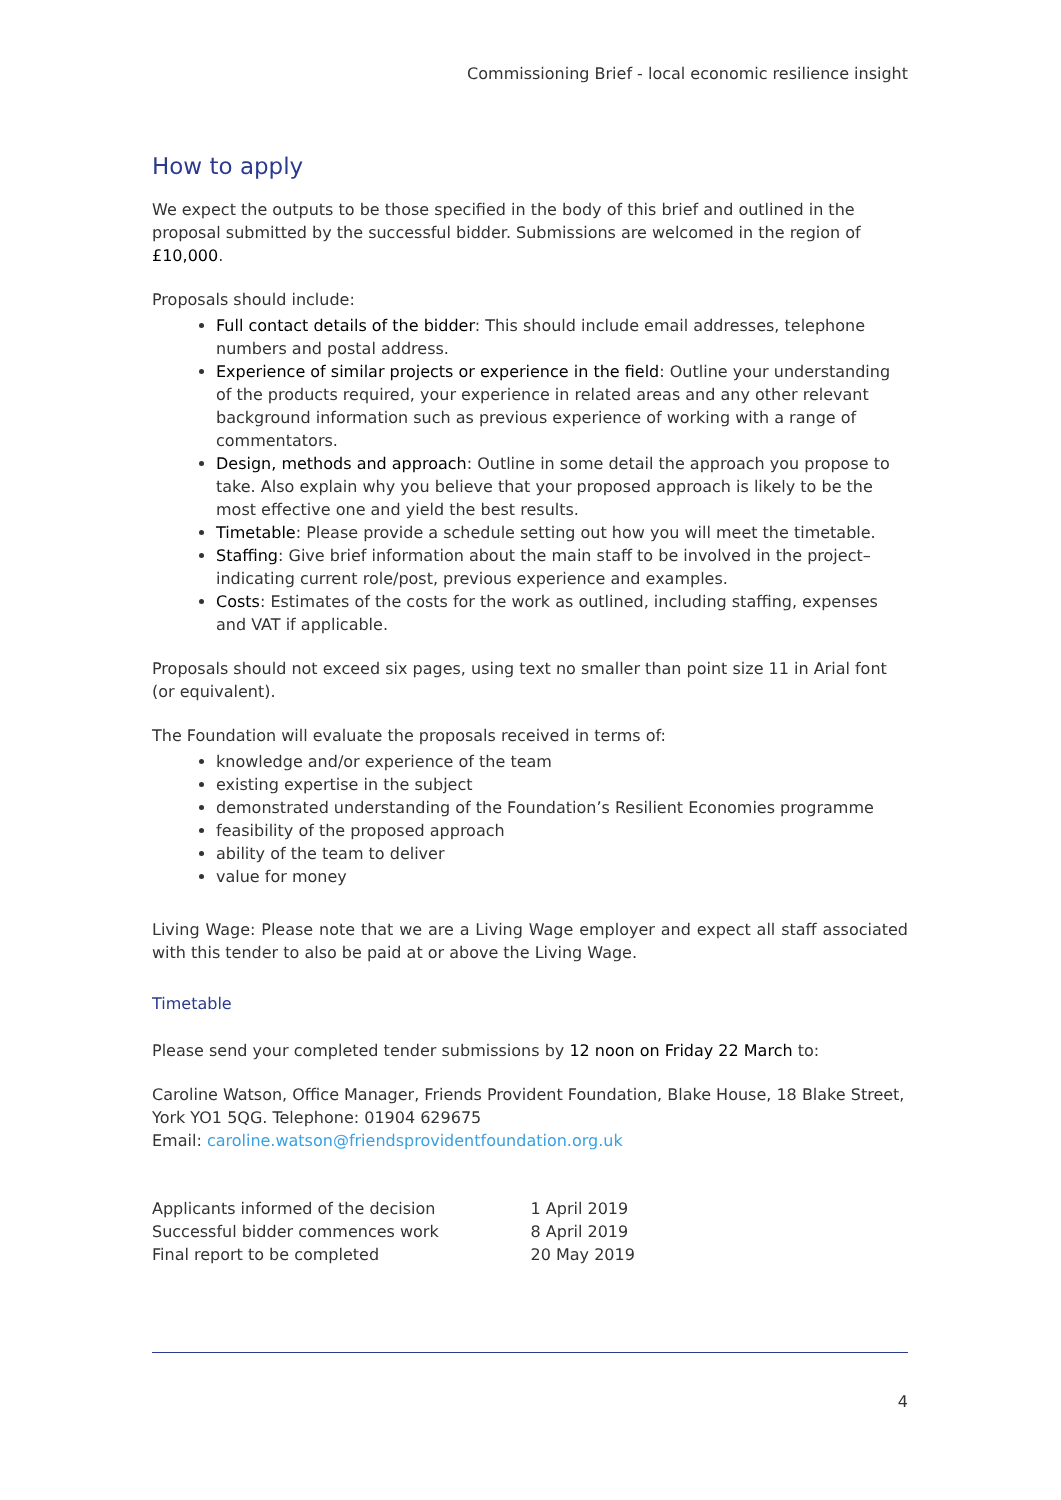Commissioning Brief - local economic resilience insight
How to apply
We expect the outputs to be those specified in the body of this brief and outlined in the proposal submitted by the successful bidder. Submissions are welcomed in the region of £10,000.
Proposals should include:
Full contact details of the bidder: This should include email addresses, telephone numbers and postal address.
Experience of similar projects or experience in the field: Outline your understanding of the products required, your experience in related areas and any other relevant background information such as previous experience of working with a range of commentators.
Design, methods and approach: Outline in some detail the approach you propose to take. Also explain why you believe that your proposed approach is likely to be the most effective one and yield the best results.
Timetable: Please provide a schedule setting out how you will meet the timetable.
Staffing: Give brief information about the main staff to be involved in the project– indicating current role/post, previous experience and examples.
Costs: Estimates of the costs for the work as outlined, including staffing, expenses and VAT if applicable.
Proposals should not exceed six pages, using text no smaller than point size 11 in Arial font (or equivalent).
The Foundation will evaluate the proposals received in terms of:
knowledge and/or experience of the team
existing expertise in the subject
demonstrated understanding of the Foundation’s Resilient Economies programme
feasibility of the proposed approach
ability of the team to deliver
value for money
Living Wage: Please note that we are a Living Wage employer and expect all staff associated with this tender to also be paid at or above the Living Wage.
Timetable
Please send your completed tender submissions by 12 noon on Friday 22 March to:
Caroline Watson, Office Manager, Friends Provident Foundation, Blake House, 18 Blake Street, York YO1 5QG. Telephone: 01904 629675
Email: caroline.watson@friendsprovidentfoundation.org.uk
| Applicants informed of the decision | 1 April 2019 |
| Successful bidder commences work | 8 April 2019 |
| Final report to be completed | 20 May 2019 |
4